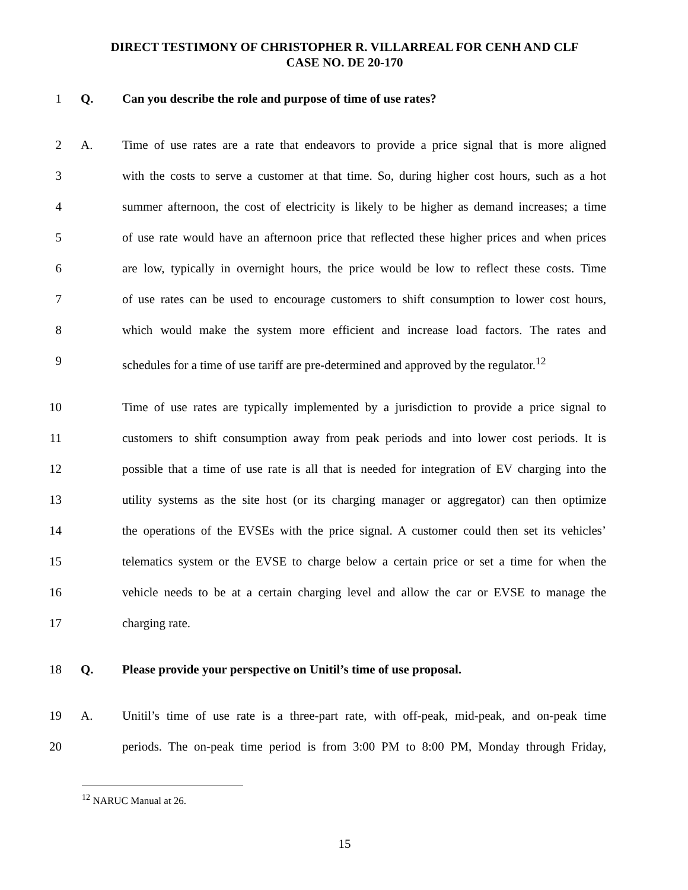DIRECT TESTIMONY OF CHRISTOPHER R. VILLARREAL FOR CENH AND CLF
CASE NO. DE 20-170
1 Q. Can you describe the role and purpose of time of use rates?
2 A. Time of use rates are a rate that endeavors to provide a price signal that is more aligned
3 with the costs to serve a customer at that time. So, during higher cost hours, such as a hot
4 summer afternoon, the cost of electricity is likely to be higher as demand increases; a time
5 of use rate would have an afternoon price that reflected these higher prices and when prices
6 are low, typically in overnight hours, the price would be low to reflect these costs. Time
7 of use rates can be used to encourage customers to shift consumption to lower cost hours,
8 which would make the system more efficient and increase load factors. The rates and
9 schedules for a time of use tariff are pre-determined and approved by the regulator.<sup>12</sup>
10 Time of use rates are typically implemented by a jurisdiction to provide a price signal to
11 customers to shift consumption away from peak periods and into lower cost periods. It is
12 possible that a time of use rate is all that is needed for integration of EV charging into the
13 utility systems as the site host (or its charging manager or aggregator) can then optimize
14 the operations of the EVSEs with the price signal. A customer could then set its vehicles’
15 telematics system or the EVSE to charge below a certain price or set a time for when the
16 vehicle needs to be at a certain charging level and allow the car or EVSE to manage the
17 charging rate.
18 Q. Please provide your perspective on Unitil’s time of use proposal.
19 A. Unitil’s time of use rate is a three-part rate, with off-peak, mid-peak, and on-peak time
20 periods. The on-peak time period is from 3:00 PM to 8:00 PM, Monday through Friday,
<sup>12</sup> NARUC Manual at 26.
15